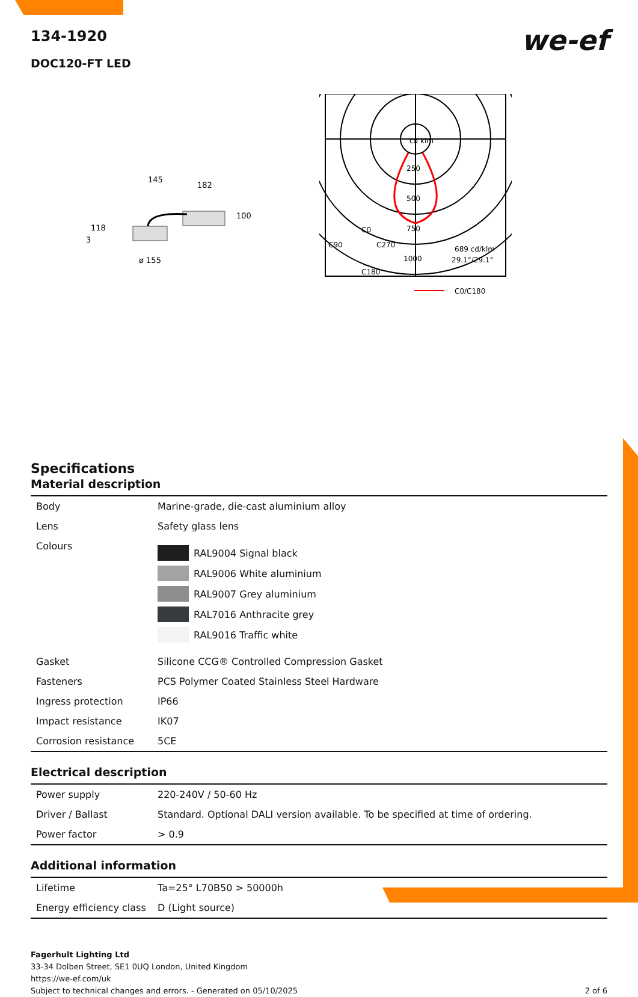we-ef
134-1920
DOC120-FT LED
145
182
100
118
3
ø 155
cd klm
250
500
750
1000
C90
C0
C270
C180
689 cd/klm
29.1°/29.1°
C0/C180
Specifications
Material description
| Body | Marine-grade, die-cast aluminium alloy |
| Lens | Safety glass lens |
| Colours | RAL9004 Signal black RAL9006 White aluminium RAL9007 Grey aluminium RAL7016 Anthracite grey RAL9016 Traffic white |
| Gasket | Silicone CCG® Controlled Compression Gasket |
| Fasteners | PCS Polymer Coated Stainless Steel Hardware |
| Ingress protection | IP66 |
| Impact resistance | IK07 |
| Corrosion resistance | 5CE |
Electrical description
| Power supply | 220-240V / 50-60 Hz |
| Driver / Ballast | Standard. Optional DALI version available. To be specified at time of ordering. |
| Power factor | > 0.9 |
Additional information
| Lifetime | Ta=25° L70B50 > 50000h |
| Energy efficiency class | D (Light source) |
Fagerhult Lighting Ltd
33-34 Dolben Street, SE1 0UQ London, United Kingdom
https://we-ef.com/uk
Subject to technical changes and errors. - Generated on 05/10/2025 2 of 6